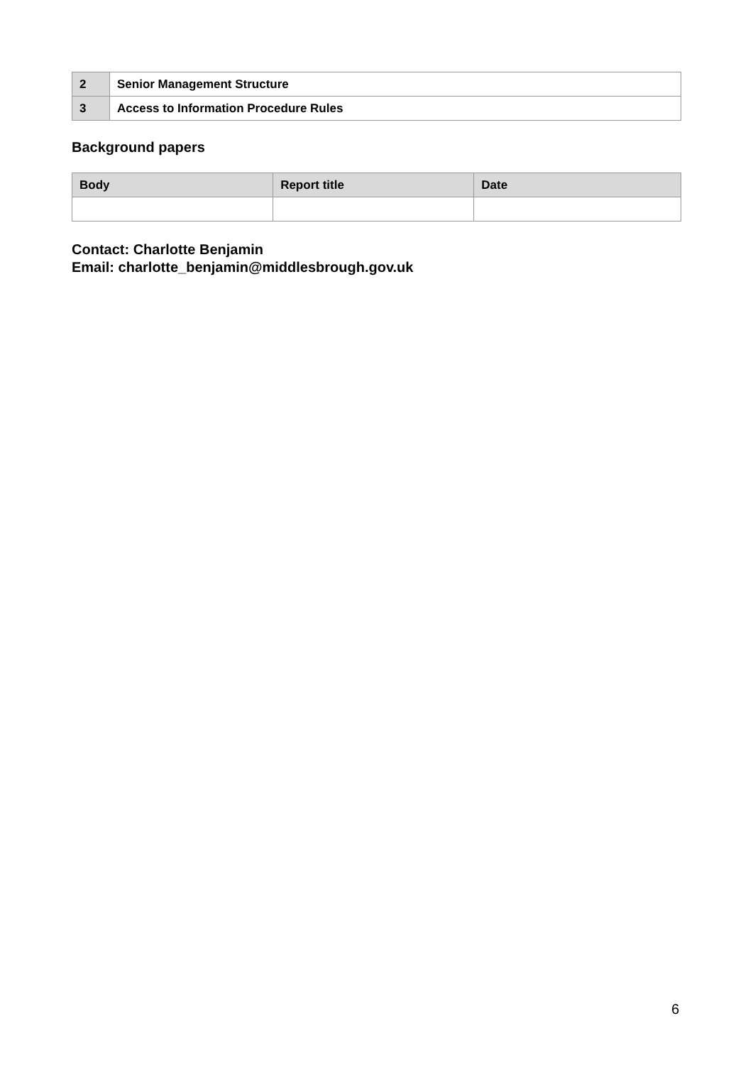| 2 | Senior Management Structure |
| 3 | Access to Information Procedure Rules |
Background papers
| Body | Report title | Date |
| --- | --- | --- |
Contact: Charlotte Benjamin
Email: charlotte_benjamin@middlesbrough.gov.uk
6